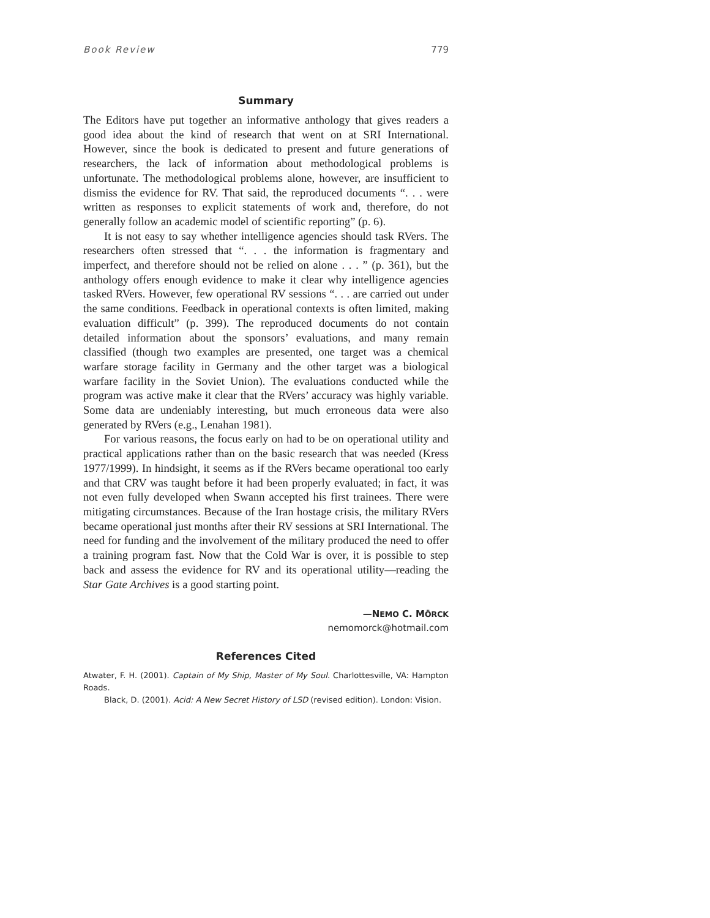Book Review 779
Summary
The Editors have put together an informative anthology that gives readers a good idea about the kind of research that went on at SRI International. However, since the book is dedicated to present and future generations of researchers, the lack of information about methodological problems is unfortunate. The methodological problems alone, however, are insufficient to dismiss the evidence for RV. That said, the reproduced documents “. . . were written as responses to explicit statements of work and, therefore, do not generally follow an academic model of scientific reporting” (p. 6).
It is not easy to say whether intelligence agencies should task RVers. The researchers often stressed that “. . . the information is fragmentary and imperfect, and therefore should not be relied on alone . . . ” (p. 361), but the anthology offers enough evidence to make it clear why intelligence agencies tasked RVers. However, few operational RV sessions “. . . are carried out under the same conditions. Feedback in operational contexts is often limited, making evaluation difficult” (p. 399). The reproduced documents do not contain detailed information about the sponsors’ evaluations, and many remain classified (though two examples are presented, one target was a chemical warfare storage facility in Germany and the other target was a biological warfare facility in the Soviet Union). The evaluations conducted while the program was active make it clear that the RVers’ accuracy was highly variable. Some data are undeniably interesting, but much erroneous data were also generated by RVers (e.g., Lenahan 1981).
For various reasons, the focus early on had to be on operational utility and practical applications rather than on the basic research that was needed (Kress 1977/1999). In hindsight, it seems as if the RVers became operational too early and that CRV was taught before it had been properly evaluated; in fact, it was not even fully developed when Swann accepted his first trainees. There were mitigating circumstances. Because of the Iran hostage crisis, the military RVers became operational just months after their RV sessions at SRI International. The need for funding and the involvement of the military produced the need to offer a training program fast. Now that the Cold War is over, it is possible to step back and assess the evidence for RV and its operational utility—reading the Star Gate Archives is a good starting point.
—NEMO C. MÖRCK
nemomorck@hotmail.com
References Cited
Atwater, F. H. (2001). Captain of My Ship, Master of My Soul. Charlottesville, VA: Hampton Roads.
Black, D. (2001). Acid: A New Secret History of LSD (revised edition). London: Vision.